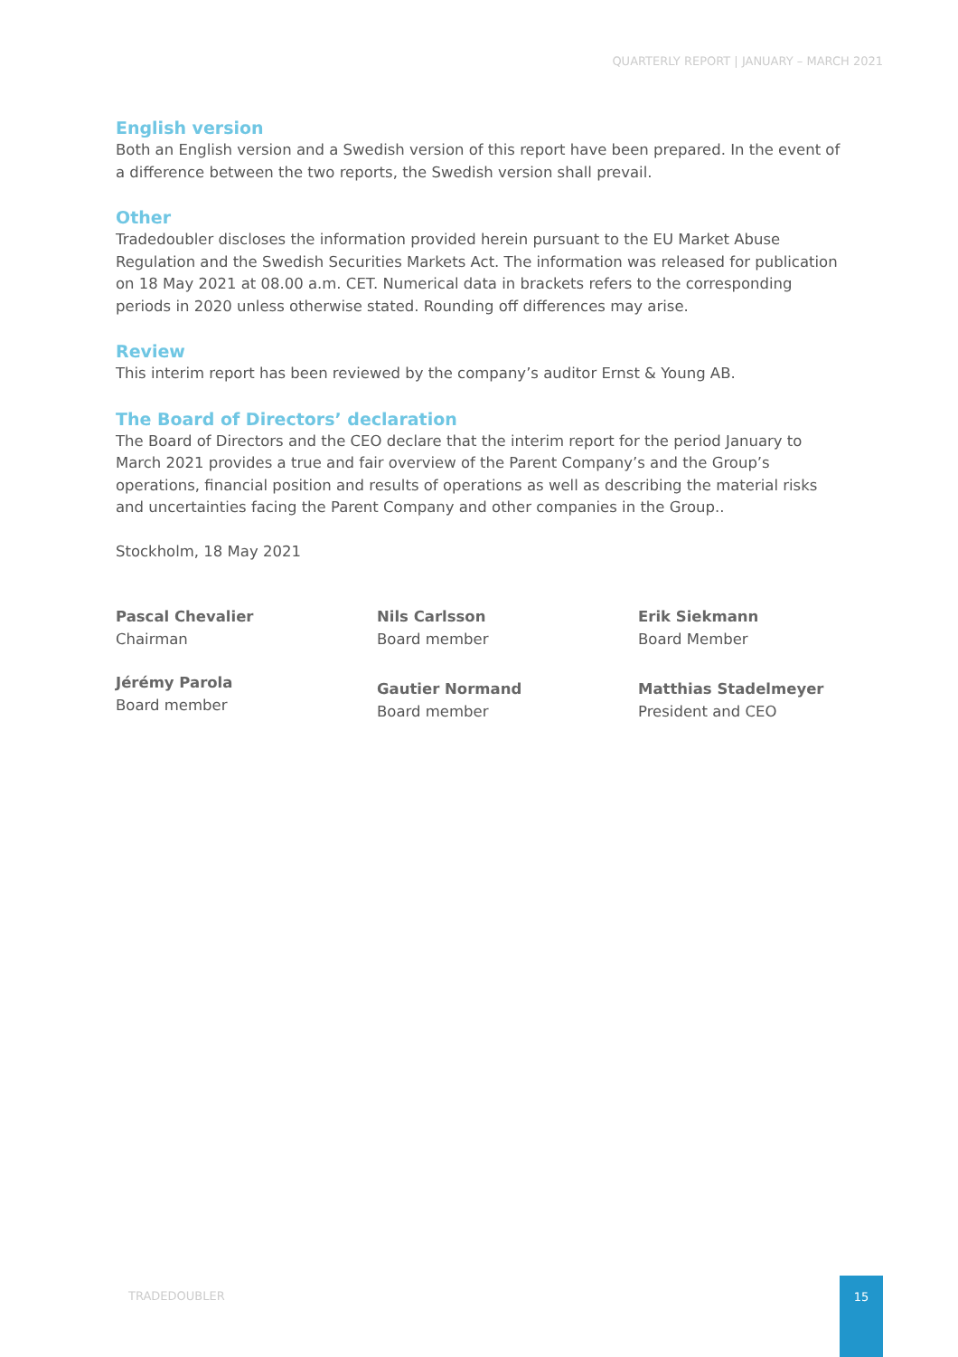QUARTERLY REPORT | JANUARY – MARCH 2021
English version
Both an English version and a Swedish version of this report have been prepared. In the event of a difference between the two reports, the Swedish version shall prevail.
Other
Tradedoubler discloses the information provided herein pursuant to the EU Market Abuse Regulation and the Swedish Securities Markets Act. The information was released for publication on 18 May 2021 at 08.00 a.m. CET. Numerical data in brackets refers to the corresponding periods in 2020 unless otherwise stated. Rounding off differences may arise.
Review
This interim report has been reviewed by the company’s auditor Ernst & Young AB.
The Board of Directors’ declaration
The Board of Directors and the CEO declare that the interim report for the period January to March 2021 provides a true and fair overview of the Parent Company’s and the Group’s operations, financial position and results of operations as well as describing the material risks and uncertainties facing the Parent Company and other companies in the Group..
Stockholm, 18 May 2021
Pascal Chevalier
Chairman
Nils Carlsson
Board member
Erik Siekmann
Board Member
Jérémy Parola
Board member
Gautier Normand
Board member
Matthias Stadelmeyer
President and CEO
TRADEDOUBLER
15